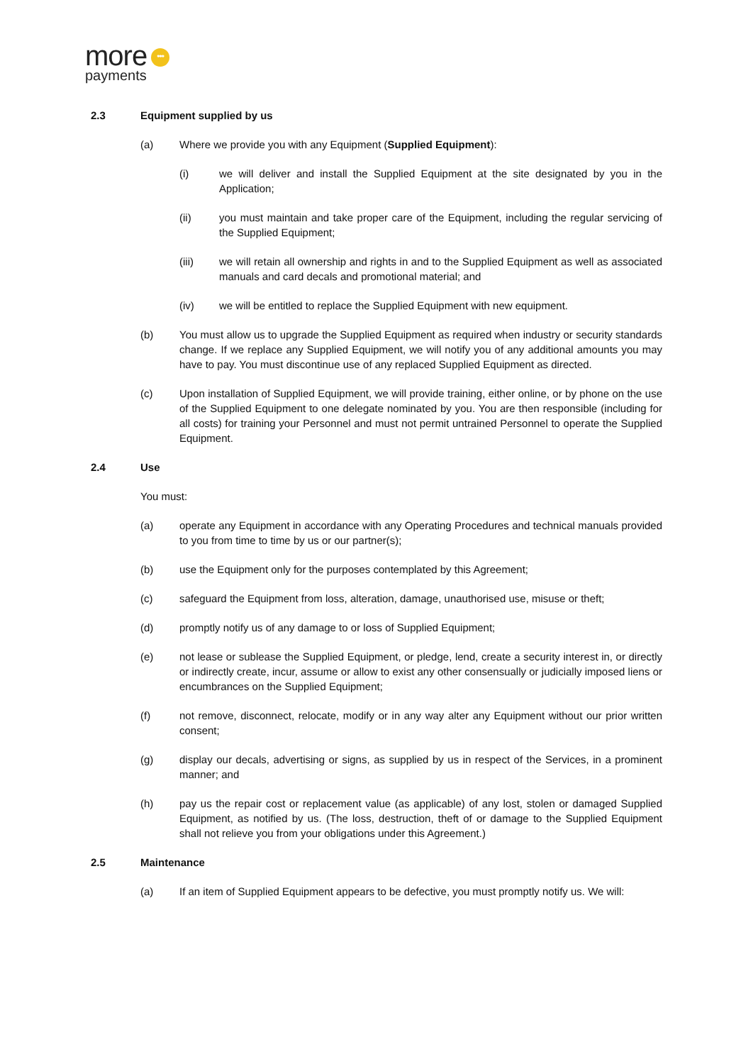more •••
payments
2.3 Equipment supplied by us
(a) Where we provide you with any Equipment (Supplied Equipment):
(i) we will deliver and install the Supplied Equipment at the site designated by you in the Application;
(ii) you must maintain and take proper care of the Equipment, including the regular servicing of the Supplied Equipment;
(iii) we will retain all ownership and rights in and to the Supplied Equipment as well as associated manuals and card decals and promotional material; and
(iv) we will be entitled to replace the Supplied Equipment with new equipment.
(b) You must allow us to upgrade the Supplied Equipment as required when industry or security standards change. If we replace any Supplied Equipment, we will notify you of any additional amounts you may have to pay. You must discontinue use of any replaced Supplied Equipment as directed.
(c) Upon installation of Supplied Equipment, we will provide training, either online, or by phone on the use of the Supplied Equipment to one delegate nominated by you. You are then responsible (including for all costs) for training your Personnel and must not permit untrained Personnel to operate the Supplied Equipment.
2.4 Use
You must:
(a) operate any Equipment in accordance with any Operating Procedures and technical manuals provided to you from time to time by us or our partner(s);
(b) use the Equipment only for the purposes contemplated by this Agreement;
(c) safeguard the Equipment from loss, alteration, damage, unauthorised use, misuse or theft;
(d) promptly notify us of any damage to or loss of Supplied Equipment;
(e) not lease or sublease the Supplied Equipment, or pledge, lend, create a security interest in, or directly or indirectly create, incur, assume or allow to exist any other consensually or judicially imposed liens or encumbrances on the Supplied Equipment;
(f) not remove, disconnect, relocate, modify or in any way alter any Equipment without our prior written consent;
(g) display our decals, advertising or signs, as supplied by us in respect of the Services, in a prominent manner; and
(h) pay us the repair cost or replacement value (as applicable) of any lost, stolen or damaged Supplied Equipment, as notified by us. (The loss, destruction, theft of or damage to the Supplied Equipment shall not relieve you from your obligations under this Agreement.)
2.5 Maintenance
(a) If an item of Supplied Equipment appears to be defective, you must promptly notify us. We will: